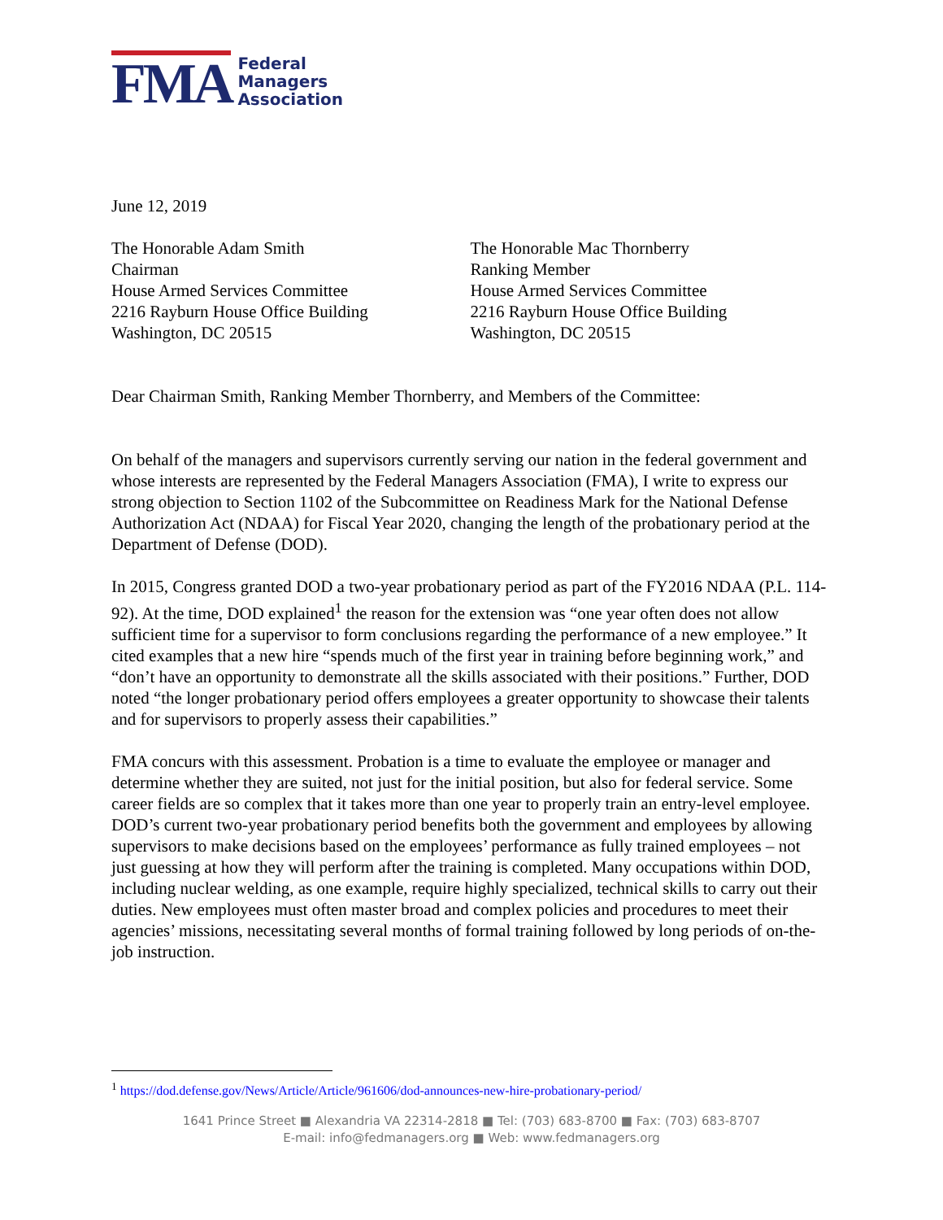FMA
Federal
Managers
Association
June 12, 2019
The Honorable Adam Smith
Chairman
House Armed Services Committee
2216 Rayburn House Office Building
Washington, DC 20515
The Honorable Mac Thornberry
Ranking Member
House Armed Services Committee
2216 Rayburn House Office Building
Washington, DC 20515
Dear Chairman Smith, Ranking Member Thornberry, and Members of the Committee:
On behalf of the managers and supervisors currently serving our nation in the federal government and whose interests are represented by the Federal Managers Association (FMA), I write to express our strong objection to Section 1102 of the Subcommittee on Readiness Mark for the National Defense Authorization Act (NDAA) for Fiscal Year 2020, changing the length of the probationary period at the Department of Defense (DOD).
In 2015, Congress granted DOD a two-year probationary period as part of the FY2016 NDAA (P.L. 114-92). At the time, DOD explained<sup>1</sup> the reason for the extension was “one year often does not allow sufficient time for a supervisor to form conclusions regarding the performance of a new employee.” It cited examples that a new hire “spends much of the first year in training before beginning work,” and “don’t have an opportunity to demonstrate all the skills associated with their positions.” Further, DOD noted “the longer probationary period offers employees a greater opportunity to showcase their talents and for supervisors to properly assess their capabilities.”
FMA concurs with this assessment. Probation is a time to evaluate the employee or manager and determine whether they are suited, not just for the initial position, but also for federal service. Some career fields are so complex that it takes more than one year to properly train an entry-level employee. DOD’s current two-year probationary period benefits both the government and employees by allowing supervisors to make decisions based on the employees’ performance as fully trained employees – not just guessing at how they will perform after the training is completed. Many occupations within DOD, including nuclear welding, as one example, require highly specialized, technical skills to carry out their duties. New employees must often master broad and complex policies and procedures to meet their agencies’ missions, necessitating several months of formal training followed by long periods of on-the-job instruction.
<sup>1</sup> https://dod.defense.gov/News/Article/Article/961606/dod-announces-new-hire-probationary-period/
1641 Prince Street ■ Alexandria VA 22314-2818 ■ Tel: (703) 683-8700 ■ Fax: (703) 683-8707
E-mail: info@fedmanagers.org ■ Web: www.fedmanagers.org